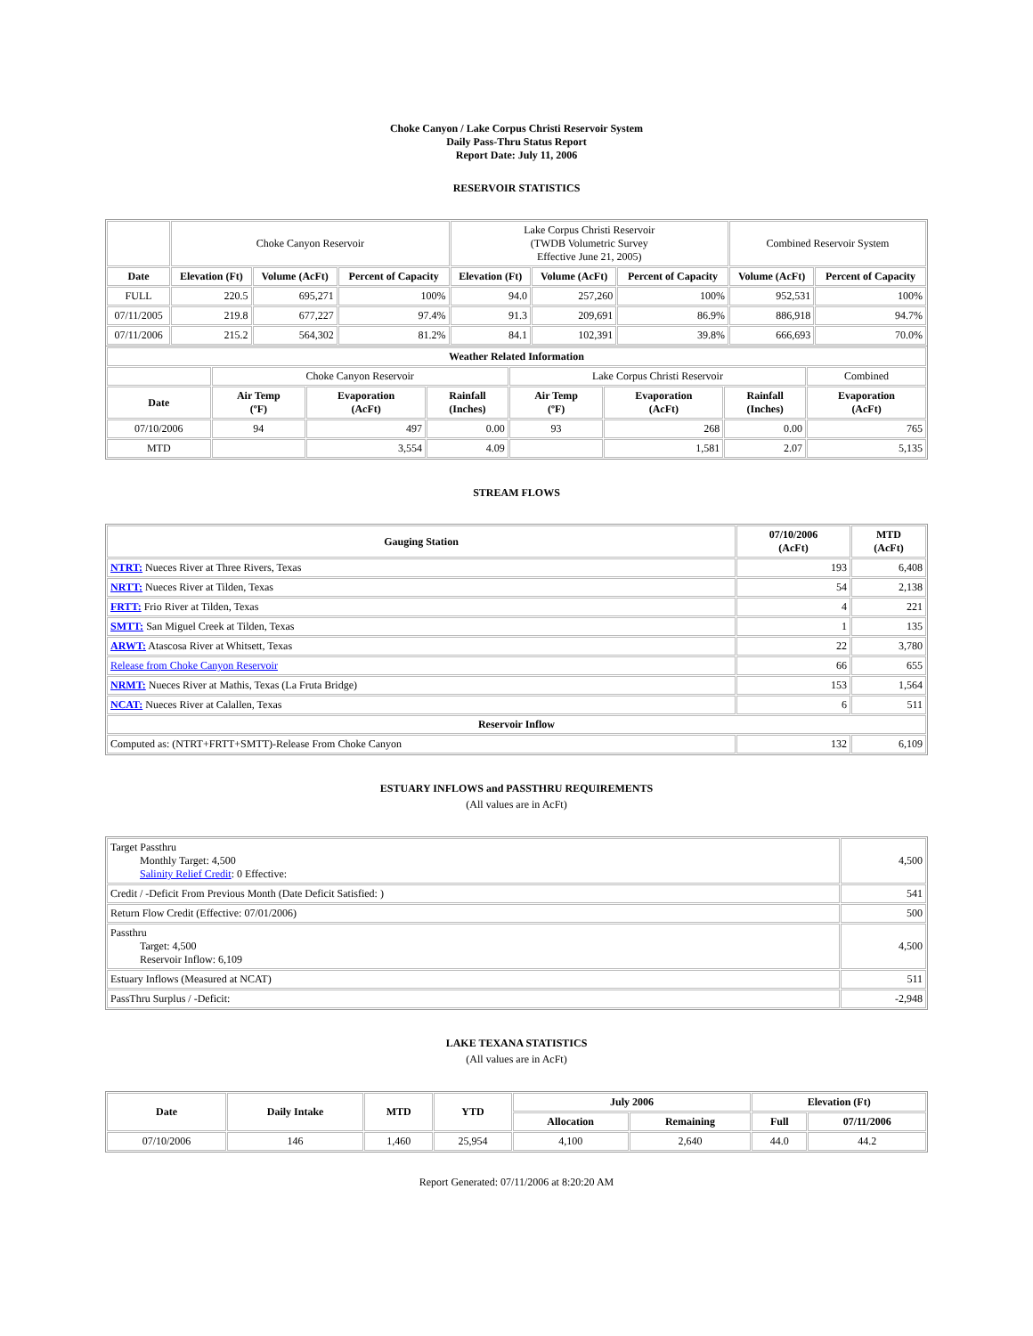Choke Canyon / Lake Corpus Christi Reservoir System
Daily Pass-Thru Status Report
Report Date: July 11, 2006
RESERVOIR STATISTICS
| | Choke Canyon Reservoir | | | Lake Corpus Christi Reservoir (TWDB Volumetric Survey Effective June 21, 2005) | | | Combined Reservoir System | |
| Date | Elevation (Ft) | Volume (AcFt) | Percent of Capacity | Elevation (Ft) | Volume (AcFt) | Percent of Capacity | Volume (AcFt) | Percent of Capacity |
| FULL | 220.5 | 695,271 | 100% | 94.0 | 257,260 | 100% | 952,531 | 100% |
| 07/11/2005 | 219.8 | 677,227 | 97.4% | 91.3 | 209,691 | 86.9% | 886,918 | 94.7% |
| 07/11/2006 | 215.2 | 564,302 | 81.2% | 84.1 | 102,391 | 39.8% | 666,693 | 70.0% |
| Weather Related Information | | | | | | | |
| --- | --- | --- | --- | --- | --- | --- | --- |
| | Choke Canyon Reservoir | | | Lake Corpus Christi Reservoir | | | Combined |
| Date | Air Temp (ºF) | Evaporation (AcFt) | Rainfall (Inches) | Air Temp (ºF) | Evaporation (AcFt) | Rainfall (Inches) | Evaporation (AcFt) |
| 07/10/2006 | 94 | 497 | 0.00 | 93 | 268 | 0.00 | 765 |
| MTD | | 3,554 | 4.09 | | 1,581 | 2.07 | 5,135 |
STREAM FLOWS
| Gauging Station | 07/10/2006 (AcFt) | MTD (AcFt) |
| --- | --- | --- |
| NTRT: Nueces River at Three Rivers, Texas | 193 | 6,408 |
| NRTT: Nueces River at Tilden, Texas | 54 | 2,138 |
| FRTT: Frio River at Tilden, Texas | 4 | 221 |
| SMTT: San Miguel Creek at Tilden, Texas | 1 | 135 |
| ARWT: Atascosa River at Whitsett, Texas | 22 | 3,780 |
| Release from Choke Canyon Reservoir | 66 | 655 |
| NRMT: Nueces River at Mathis, Texas (La Fruta Bridge) | 153 | 1,564 |
| NCAT: Nueces River at Calallen, Texas | 6 | 511 |
| Reservoir Inflow | | |
| Computed as: (NTRT+FRTT+SMTT)-Release From Choke Canyon | 132 | 6,109 |
ESTUARY INFLOWS and PASSTHRU REQUIREMENTS
(All values are in AcFt)
| Target Passthru Monthly Target: 4,500 Salinity Relief Credit : 0 Effective: | 4,500 |
| Credit / -Deficit From Previous Month (Date Deficit Satisfied: ) | 541 |
| Return Flow Credit (Effective: 07/01/2006) | 500 |
| Passthru Target: 4,500 Reservoir Inflow: 6,109 | 4,500 |
| Estuary Inflows (Measured at NCAT) | 511 |
| PassThru Surplus / -Deficit: | -2,948 |
LAKE TEXANA STATISTICS
(All values are in AcFt)
| Date | Daily Intake | MTD | YTD | July 2006 | | Elevation (Ft) | |
| --- | --- | --- | --- | --- | --- | --- | --- |
| | | | | Allocation | Remaining | Full | 07/11/2006 |
| 07/10/2006 | 146 | 1,460 | 25,954 | 4,100 | 2,640 | 44.0 | 44.2 |
Report Generated: 07/11/2006 at 8:20:20 AM